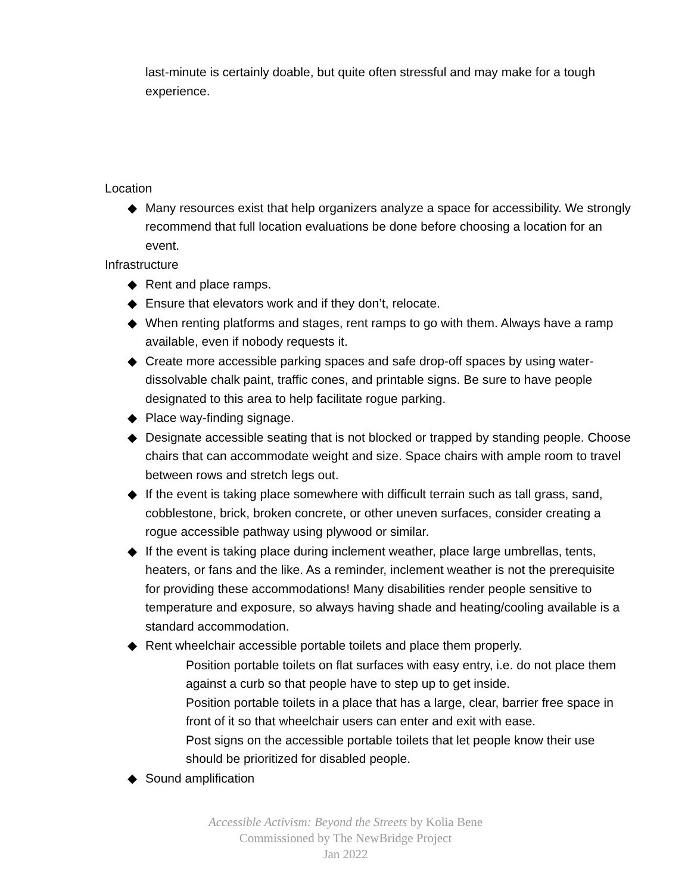last-minute is certainly doable, but quite often stressful and may make for a tough experience.
Location
◆ Many resources exist that help organizers analyze a space for accessibility. We strongly recommend that full location evaluations be done before choosing a location for an event.
Infrastructure
◆ Rent and place ramps.
◆ Ensure that elevators work and if they don’t, relocate.
◆ When renting platforms and stages, rent ramps to go with them. Always have a ramp available, even if nobody requests it.
◆ Create more accessible parking spaces and safe drop-off spaces by using water- dissolvable chalk paint, traffic cones, and printable signs. Be sure to have people designated to this area to help facilitate rogue parking.
◆ Place way-finding signage.
◆ Designate accessible seating that is not blocked or trapped by standing people. Choose chairs that can accommodate weight and size. Space chairs with ample room to travel between rows and stretch legs out.
◆ If the event is taking place somewhere with difficult terrain such as tall grass, sand, cobblestone, brick, broken concrete, or other uneven surfaces, consider creating a rogue accessible pathway using plywood or similar.
◆ If the event is taking place during inclement weather, place large umbrellas, tents, heaters, or fans and the like. As a reminder, inclement weather is not the prerequisite for providing these accommodations! Many disabilities render people sensitive to temperature and exposure, so always having shade and heating/cooling available is a standard accommodation.
◆ Rent wheelchair accessible portable toilets and place them properly.
Position portable toilets on flat surfaces with easy entry, i.e. do not place them against a curb so that people have to step up to get inside.
Position portable toilets in a place that has a large, clear, barrier free space in front of it so that wheelchair users can enter and exit with ease.
Post signs on the accessible portable toilets that let people know their use should be prioritized for disabled people.
◆ Sound amplification
Accessible Activism: Beyond the Streets by Kolia Bene
Commissioned by The NewBridge Project
Jan 2022